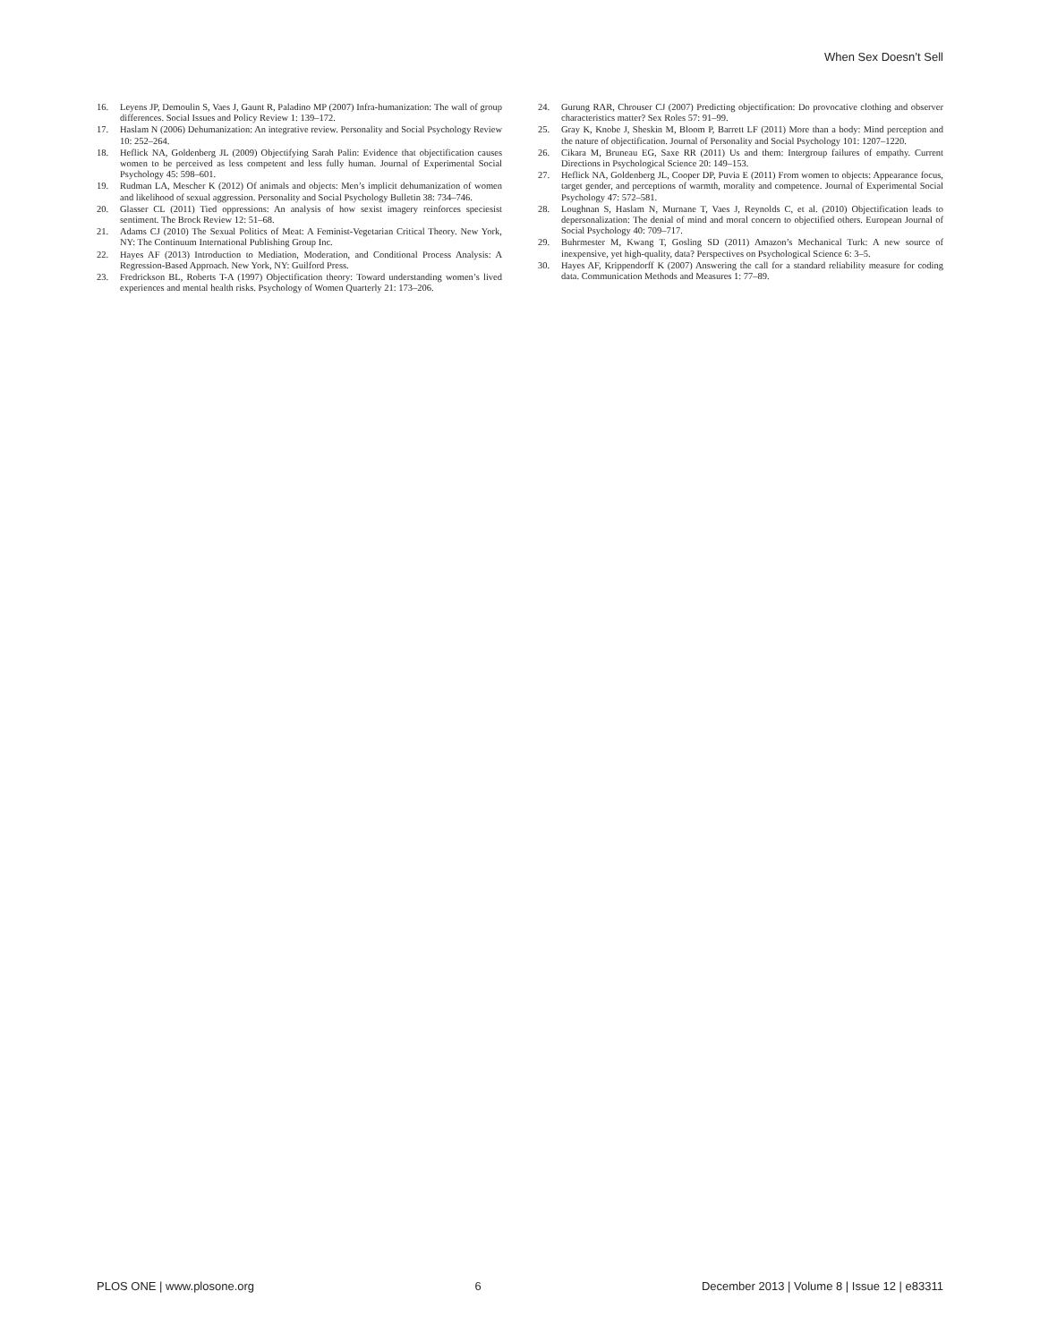When Sex Doesn’t Sell
16. Leyens JP, Demoulin S, Vaes J, Gaunt R, Paladino MP (2007) Infra-humanization: The wall of group differences. Social Issues and Policy Review 1: 139–172.
17. Haslam N (2006) Dehumanization: An integrative review. Personality and Social Psychology Review 10: 252–264.
18. Heflick NA, Goldenberg JL (2009) Objectifying Sarah Palin: Evidence that objectification causes women to be perceived as less competent and less fully human. Journal of Experimental Social Psychology 45: 598–601.
19. Rudman LA, Mescher K (2012) Of animals and objects: Men’s implicit dehumanization of women and likelihood of sexual aggression. Personality and Social Psychology Bulletin 38: 734–746.
20. Glasser CL (2011) Tied oppressions: An analysis of how sexist imagery reinforces speciesist sentiment. The Brock Review 12: 51–68.
21. Adams CJ (2010) The Sexual Politics of Meat: A Feminist-Vegetarian Critical Theory. New York, NY: The Continuum International Publishing Group Inc.
22. Hayes AF (2013) Introduction to Mediation, Moderation, and Conditional Process Analysis: A Regression-Based Approach. New York, NY: Guilford Press.
23. Fredrickson BL, Roberts T-A (1997) Objectification theory: Toward understanding women’s lived experiences and mental health risks. Psychology of Women Quarterly 21: 173–206.
24. Gurung RAR, Chrouser CJ (2007) Predicting objectification: Do provocative clothing and observer characteristics matter? Sex Roles 57: 91–99.
25. Gray K, Knobe J, Sheskin M, Bloom P, Barrett LF (2011) More than a body: Mind perception and the nature of objectification. Journal of Personality and Social Psychology 101: 1207–1220.
26. Cikara M, Bruneau EG, Saxe RR (2011) Us and them: Intergroup failures of empathy. Current Directions in Psychological Science 20: 149–153.
27. Heflick NA, Goldenberg JL, Cooper DP, Puvia E (2011) From women to objects: Appearance focus, target gender, and perceptions of warmth, morality and competence. Journal of Experimental Social Psychology 47: 572–581.
28. Loughnan S, Haslam N, Murnane T, Vaes J, Reynolds C, et al. (2010) Objectification leads to depersonalization: The denial of mind and moral concern to objectified others. European Journal of Social Psychology 40: 709–717.
29. Buhrmester M, Kwang T, Gosling SD (2011) Amazon’s Mechanical Turk: A new source of inexpensive, yet high-quality, data? Perspectives on Psychological Science 6: 3–5.
30. Hayes AF, Krippendorff K (2007) Answering the call for a standard reliability measure for coding data. Communication Methods and Measures 1: 77–89.
PLOS ONE | www.plosone.org 6 December 2013 | Volume 8 | Issue 12 | e83311